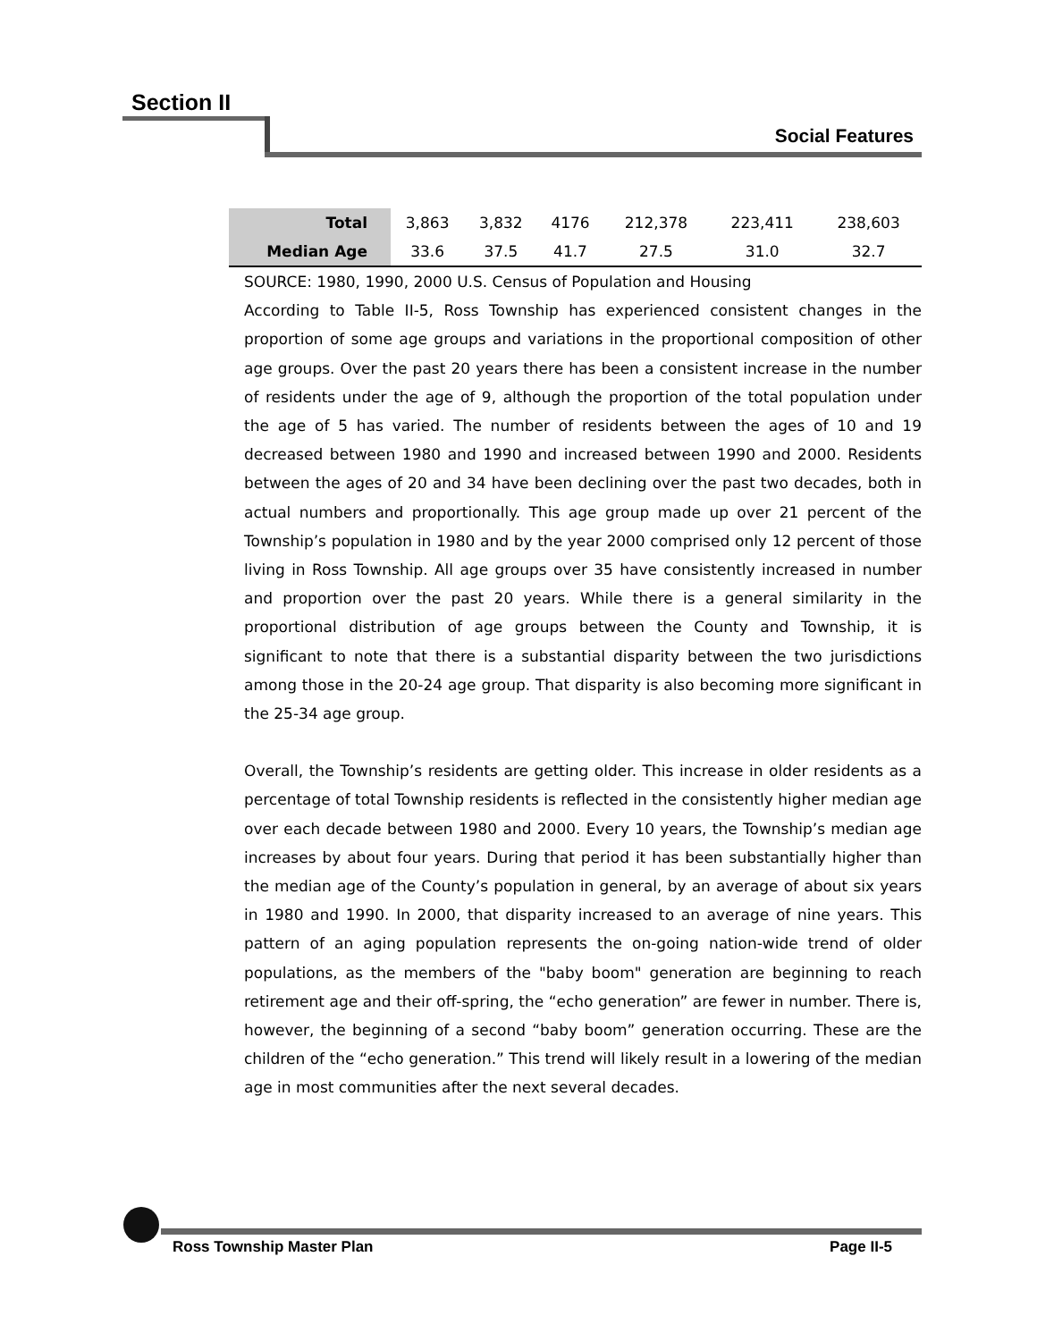Section II
Social Features
| Total | 3,863 | 3,832 | 4176 | 212,378 | 223,411 | 238,603 |
| Median Age | 33.6 | 37.5 | 41.7 | 27.5 | 31.0 | 32.7 |
SOURCE: 1980, 1990, 2000 U.S. Census of Population and Housing
According to Table II-5, Ross Township has experienced consistent changes in the proportion of some age groups and variations in the proportional composition of other age groups. Over the past 20 years there has been a consistent increase in the number of residents under the age of 9, although the proportion of the total population under the age of 5 has varied. The number of residents between the ages of 10 and 19 decreased between 1980 and 1990 and increased between 1990 and 2000. Residents between the ages of 20 and 34 have been declining over the past two decades, both in actual numbers and proportionally. This age group made up over 21 percent of the Township’s population in 1980 and by the year 2000 comprised only 12 percent of those living in Ross Township. All age groups over 35 have consistently increased in number and proportion over the past 20 years. While there is a general similarity in the proportional distribution of age groups between the County and Township, it is significant to note that there is a substantial disparity between the two jurisdictions among those in the 20-24 age group. That disparity is also becoming more significant in the 25-34 age group.
Overall, the Township’s residents are getting older. This increase in older residents as a percentage of total Township residents is reflected in the consistently higher median age over each decade between 1980 and 2000. Every 10 years, the Township’s median age increases by about four years. During that period it has been substantially higher than the median age of the County’s population in general, by an average of about six years in 1980 and 1990. In 2000, that disparity increased to an average of nine years. This pattern of an aging population represents the on-going nation-wide trend of older populations, as the members of the "baby boom" generation are beginning to reach retirement age and their off-spring, the “echo generation” are fewer in number. There is, however, the beginning of a second “baby boom” generation occurring. These are the children of the “echo generation.” This trend will likely result in a lowering of the median age in most communities after the next several decades.
Ross Township Master Plan Page II-5